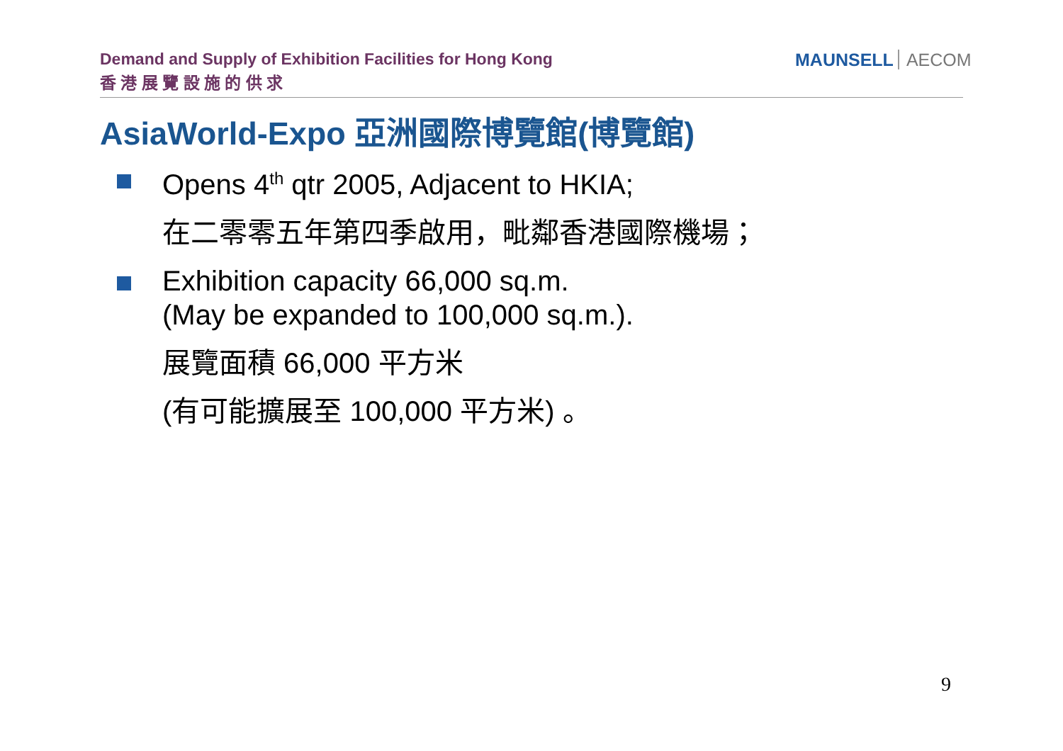Demand and Supply of Exhibition Facilities for Hong Kong
香 港 展 覽 設 施 的 供 求
MAUNSELL AECOM
AsiaWorld-Expo 亞洲國際博覽館(博覽館)
Opens 4<sup>th</sup> qtr 2005, Adjacent to HKIA;
在二零零五年第四季啟用，毗鄰香港國際機場；
Exhibition capacity 66,000 sq.m.
(May be expanded to 100,000 sq.m.).
展覽面積 66,000 平方米
(有可能擴展至 100,000 平方米) 。
9